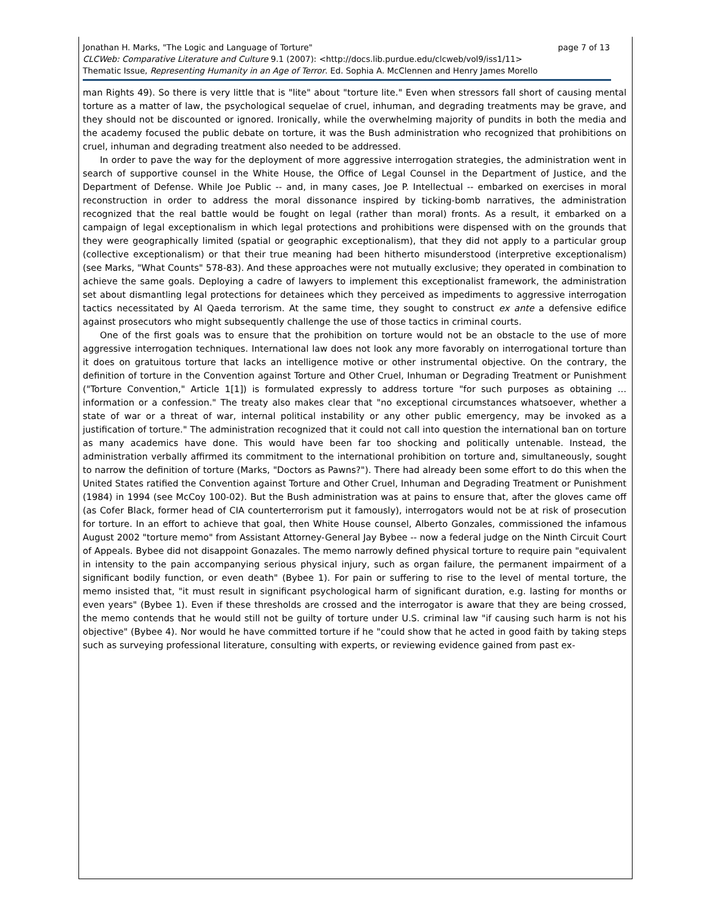Jonathan H. Marks, "The Logic and Language of Torture" page 7 of 13
CLCWeb: Comparative Literature and Culture 9.1 (2007): <http://docs.lib.purdue.edu/clcweb/vol9/iss1/11>
Thematic Issue, Representing Humanity in an Age of Terror. Ed. Sophia A. McClennen and Henry James Morello
man Rights 49). So there is very little that is "lite" about "torture lite." Even when stressors fall short of causing mental torture as a matter of law, the psychological sequelae of cruel, inhuman, and degrading treatments may be grave, and they should not be discounted or ignored. Ironically, while the overwhelming majority of pundits in both the media and the academy focused the public debate on torture, it was the Bush administration who recognized that prohibitions on cruel, inhuman and degrading treatment also needed to be addressed.
In order to pave the way for the deployment of more aggressive interrogation strategies, the administration went in search of supportive counsel in the White House, the Office of Legal Counsel in the Department of Justice, and the Department of Defense. While Joe Public -- and, in many cases, Joe P. Intellectual -- embarked on exercises in moral reconstruction in order to address the moral dissonance inspired by ticking-bomb narratives, the administration recognized that the real battle would be fought on legal (rather than moral) fronts. As a result, it embarked on a campaign of legal exceptionalism in which legal protections and prohibitions were dispensed with on the grounds that they were geographically limited (spatial or geographic exceptionalism), that they did not apply to a particular group (collective exceptionalism) or that their true meaning had been hitherto misunderstood (interpretive exceptionalism) (see Marks, "What Counts" 578-83). And these approaches were not mutually exclusive; they operated in combination to achieve the same goals. Deploying a cadre of lawyers to implement this exceptionalist framework, the administration set about dismantling legal protections for detainees which they perceived as impediments to aggressive interrogation tactics necessitated by Al Qaeda terrorism. At the same time, they sought to construct ex ante a defensive edifice against prosecutors who might subsequently challenge the use of those tactics in criminal courts.
One of the first goals was to ensure that the prohibition on torture would not be an obstacle to the use of more aggressive interrogation techniques. International law does not look any more favorably on interrogational torture than it does on gratuitous torture that lacks an intelligence motive or other instrumental objective. On the contrary, the definition of torture in the Convention against Torture and Other Cruel, Inhuman or Degrading Treatment or Punishment ("Torture Convention," Article 1[1]) is formulated expressly to address torture "for such purposes as obtaining … information or a confession." The treaty also makes clear that "no exceptional circumstances whatsoever, whether a state of war or a threat of war, internal political instability or any other public emergency, may be invoked as a justification of torture." The administration recognized that it could not call into question the international ban on torture as many academics have done. This would have been far too shocking and politically untenable. Instead, the administration verbally affirmed its commitment to the international prohibition on torture and, simultaneously, sought to narrow the definition of torture (Marks, "Doctors as Pawns?"). There had already been some effort to do this when the United States ratified the Convention against Torture and Other Cruel, Inhuman and Degrading Treatment or Punishment (1984) in 1994 (see McCoy 100-02). But the Bush administration was at pains to ensure that, after the gloves came off (as Cofer Black, former head of CIA counterterrorism put it famously), interrogators would not be at risk of prosecution for torture. In an effort to achieve that goal, then White House counsel, Alberto Gonzales, commissioned the infamous August 2002 "torture memo" from Assistant Attorney-General Jay Bybee -- now a federal judge on the Ninth Circuit Court of Appeals. Bybee did not disappoint Gonazales. The memo narrowly defined physical torture to require pain "equivalent in intensity to the pain accompanying serious physical injury, such as organ failure, the permanent impairment of a significant bodily function, or even death" (Bybee 1). For pain or suffering to rise to the level of mental torture, the memo insisted that, "it must result in significant psychological harm of significant duration, e.g. lasting for months or even years" (Bybee 1). Even if these thresholds are crossed and the interrogator is aware that they are being crossed, the memo contends that he would still not be guilty of torture under U.S. criminal law "if causing such harm is not his objective" (Bybee 4). Nor would he have committed torture if he "could show that he acted in good faith by taking steps such as surveying professional literature, consulting with experts, or reviewing evidence gained from past ex-